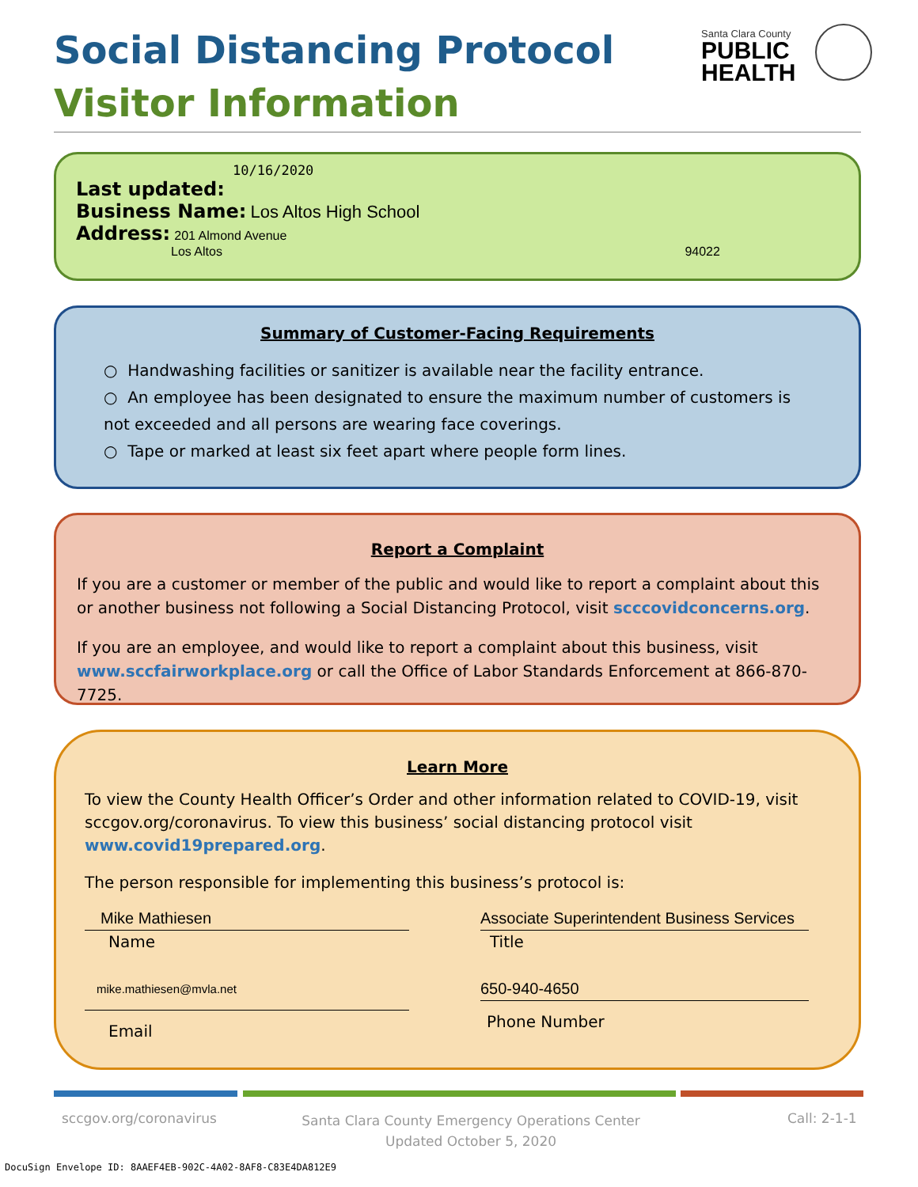Social Distancing Protocol
Visitor Information
Santa Clara County
PUBLIC
HEALTH
10/16/2020
Last updated:
Business Name: Los Altos High School
Address: 201 Almond Avenue
Los Altos 94022
Summary of Customer-Facing Requirements
○ Handwashing facilities or sanitizer is available near the facility entrance.
○ An employee has been designated to ensure the maximum number of customers is not exceeded and all persons are wearing face coverings.
○ Tape or marked at least six feet apart where people form lines.
Report a Complaint
If you are a customer or member of the public and would like to report a complaint about this or another business not following a Social Distancing Protocol, visit scccovidconcerns.org.
If you are an employee, and would like to report a complaint about this business, visit www.sccfairworkplace.org or call the Office of Labor Standards Enforcement at 866-870-7725.
Learn More
To view the County Health Officer’s Order and other information related to COVID-19, visit sccgov.org/coronavirus. To view this business’ social distancing protocol visit www.covid19prepared.org.
The person responsible for implementing this business’s protocol is:
Mike Mathiesen
Name
mike.mathiesen@mvla.net
Email
Associate Superintendent Business Services
Title
650-940-4650
Phone Number
sccgov.org/coronavirus
Santa Clara County Emergency Operations Center
Updated October 5, 2020
Call: 2-1-1
DocuSign Envelope ID: 8AAEF4EB-902C-4A02-8AF8-C83E4DA812E9